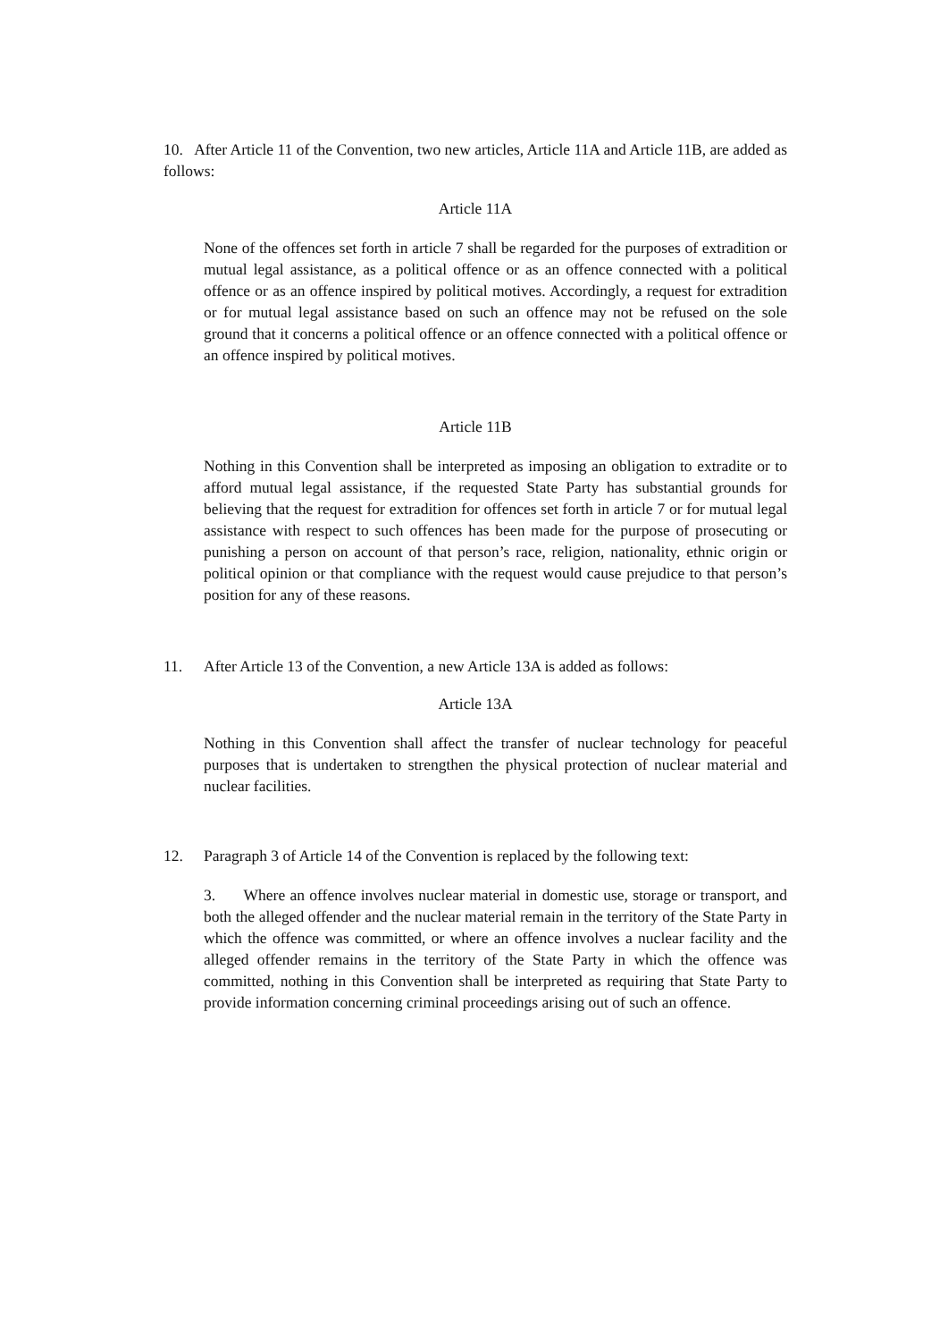10. After Article 11 of the Convention, two new articles, Article 11A and Article 11B, are added as follows:
Article 11A
None of the offences set forth in article 7 shall be regarded for the purposes of extradition or mutual legal assistance, as a political offence or as an offence connected with a political offence or as an offence inspired by political motives. Accordingly, a request for extradition or for mutual legal assistance based on such an offence may not be refused on the sole ground that it concerns a political offence or an offence connected with a political offence or an offence inspired by political motives.
Article 11B
Nothing in this Convention shall be interpreted as imposing an obligation to extradite or to afford mutual legal assistance, if the requested State Party has substantial grounds for believing that the request for extradition for offences set forth in article 7 or for mutual legal assistance with respect to such offences has been made for the purpose of prosecuting or punishing a person on account of that person’s race, religion, nationality, ethnic origin or political opinion or that compliance with the request would cause prejudice to that person’s position for any of these reasons.
11. After Article 13 of the Convention, a new Article 13A is added as follows:
Article 13A
Nothing in this Convention shall affect the transfer of nuclear technology for peaceful purposes that is undertaken to strengthen the physical protection of nuclear material and nuclear facilities.
12. Paragraph 3 of Article 14 of the Convention is replaced by the following text:
3. Where an offence involves nuclear material in domestic use, storage or transport, and both the alleged offender and the nuclear material remain in the territory of the State Party in which the offence was committed, or where an offence involves a nuclear facility and the alleged offender remains in the territory of the State Party in which the offence was committed, nothing in this Convention shall be interpreted as requiring that State Party to provide information concerning criminal proceedings arising out of such an offence.